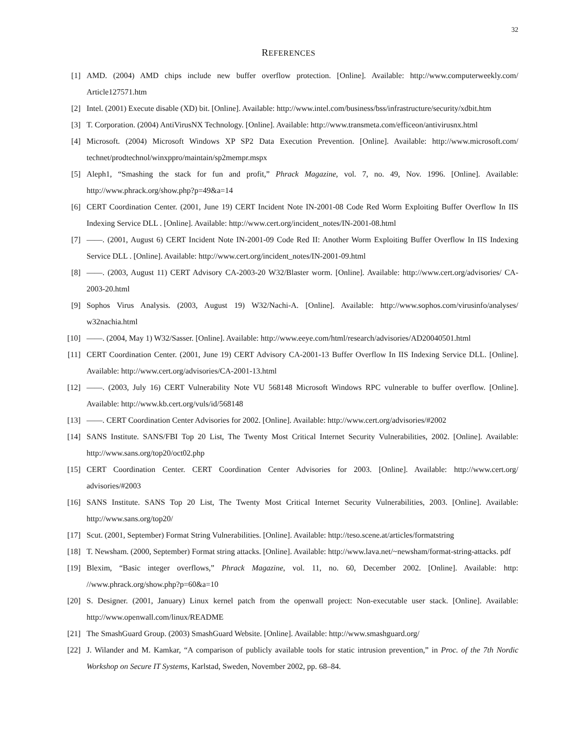32
REFERENCES
[1] AMD. (2004) AMD chips include new buffer overflow protection. [Online]. Available: http://www.computerweekly.com/ Article127571.htm
[2] Intel. (2001) Execute disable (XD) bit. [Online]. Available: http://www.intel.com/business/bss/infrastructure/security/xdbit.htm
[3] T. Corporation. (2004) AntiVirusNX Technology. [Online]. Available: http://www.transmeta.com/efficeon/antivirusnx.html
[4] Microsoft. (2004) Microsoft Windows XP SP2 Data Execution Prevention. [Online]. Available: http://www.microsoft.com/ technet/prodtechnol/winxppro/maintain/sp2mempr.mspx
[5] Aleph1, “Smashing the stack for fun and profit,” Phrack Magazine, vol. 7, no. 49, Nov. 1996. [Online]. Available: http://www.phrack.org/show.php?p=49&a=14
[6] CERT Coordination Center. (2001, June 19) CERT Incident Note IN-2001-08 Code Red Worm Exploiting Buffer Overflow In IIS Indexing Service DLL . [Online]. Available: http://www.cert.org/incident_notes/IN-2001-08.html
[7] ——. (2001, August 6) CERT Incident Note IN-2001-09 Code Red II: Another Worm Exploiting Buffer Overflow In IIS Indexing Service DLL . [Online]. Available: http://www.cert.org/incident_notes/IN-2001-09.html
[8] ——. (2003, August 11) CERT Advisory CA-2003-20 W32/Blaster worm. [Online]. Available: http://www.cert.org/advisories/ CA-2003-20.html
[9] Sophos Virus Analysis. (2003, August 19) W32/Nachi-A. [Online]. Available: http://www.sophos.com/virusinfo/analyses/ w32nachia.html
[10] ——. (2004, May 1) W32/Sasser. [Online]. Available: http://www.eeye.com/html/research/advisories/AD20040501.html
[11] CERT Coordination Center. (2001, June 19) CERT Advisory CA-2001-13 Buffer Overflow In IIS Indexing Service DLL. [Online]. Available: http://www.cert.org/advisories/CA-2001-13.html
[12] ——. (2003, July 16) CERT Vulnerability Note VU 568148 Microsoft Windows RPC vulnerable to buffer overflow. [Online]. Available: http://www.kb.cert.org/vuls/id/568148
[13] ——. CERT Coordination Center Advisories for 2002. [Online]. Available: http://www.cert.org/advisories/#2002
[14] SANS Institute. SANS/FBI Top 20 List, The Twenty Most Critical Internet Security Vulnerabilities, 2002. [Online]. Available: http://www.sans.org/top20/oct02.php
[15] CERT Coordination Center. CERT Coordination Center Advisories for 2003. [Online]. Available: http://www.cert.org/ advisories/#2003
[16] SANS Institute. SANS Top 20 List, The Twenty Most Critical Internet Security Vulnerabilities, 2003. [Online]. Available: http://www.sans.org/top20/
[17] Scut. (2001, September) Format String Vulnerabilities. [Online]. Available: http://teso.scene.at/articles/formatstring
[18] T. Newsham. (2000, September) Format string attacks. [Online]. Available: http://www.lava.net/~newsham/format-string-attacks. pdf
[19] Blexim, “Basic integer overflows,” Phrack Magazine, vol. 11, no. 60, December 2002. [Online]. Available: http: //www.phrack.org/show.php?p=60&a=10
[20] S. Designer. (2001, January) Linux kernel patch from the openwall project: Non-executable user stack. [Online]. Available: http://www.openwall.com/linux/README
[21] The SmashGuard Group. (2003) SmashGuard Website. [Online]. Available: http://www.smashguard.org/
[22] J. Wilander and M. Kamkar, “A comparison of publicly available tools for static intrusion prevention,” in Proc. of the 7th Nordic Workshop on Secure IT Systems, Karlstad, Sweden, November 2002, pp. 68–84.